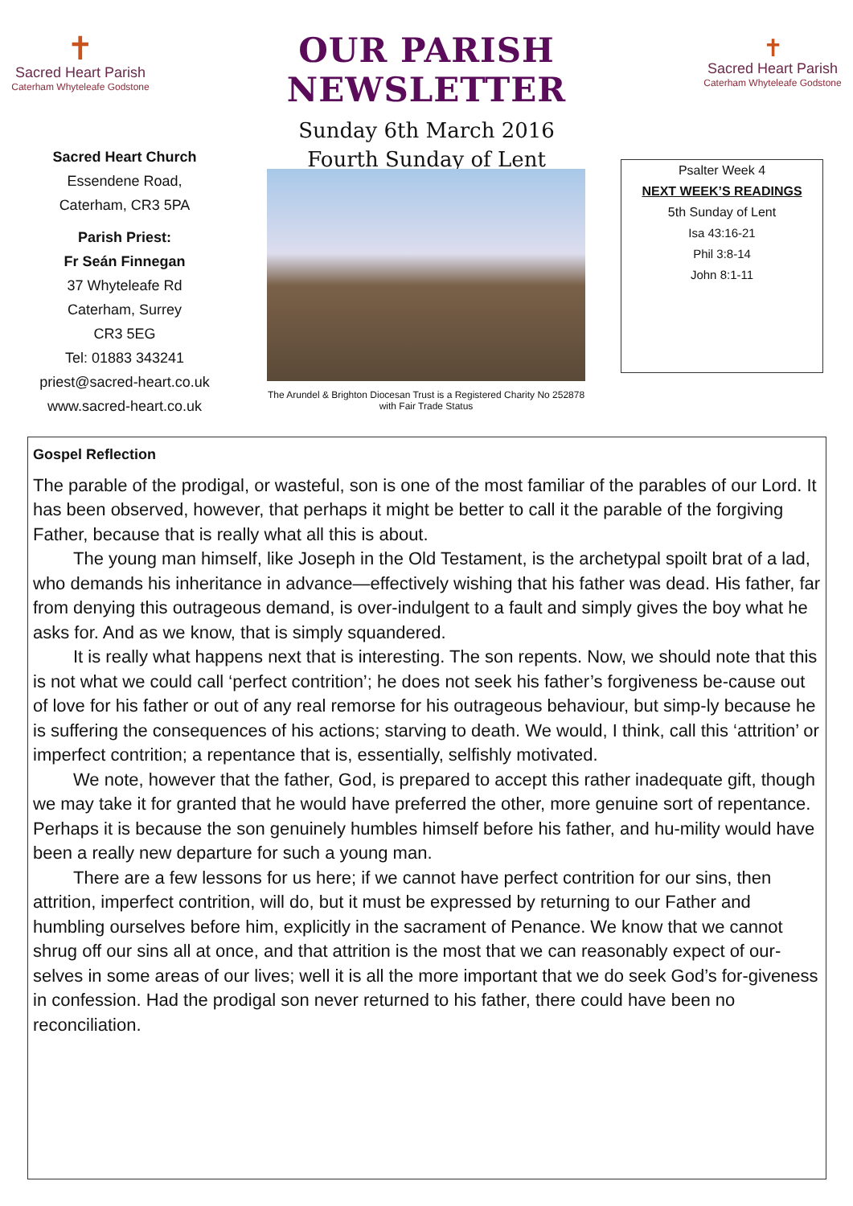✝
Sacred Heart Parish
Caterham Whyteleafe Godstone
OUR PARISH NEWSLETTER
Sunday 6th March 2016
Fourth Sunday of Lent
✝
Sacred Heart Parish
Caterham Whyteleafe Godstone
Sacred Heart Church
Essendene Road,
Caterham, CR3 5PA
Parish Priest:
Fr Seán Finnegan
37 Whyteleafe Rd
Caterham, Surrey
CR3 5EG
Tel: 01883 343241
priest@sacred-heart.co.uk
www.sacred-heart.co.uk
The Arundel & Brighton Diocesan Trust is a Registered Charity No 252878
with Fair Trade Status
Psalter Week 4
NEXT WEEK’S READINGS
5th Sunday of Lent
Isa 43:16-21
Phil 3:8-14
John 8:1-11
Gospel Reflection
The parable of the prodigal, or wasteful, son is one of the most familiar of the parables of our Lord. It has been observed, however, that perhaps it might be better to call it the parable of the forgiving Father, because that is really what all this is about.
The young man himself, like Joseph in the Old Testament, is the archetypal spoilt brat of a lad, who demands his inheritance in advance—effectively wishing that his father was dead. His father, far from denying this outrageous demand, is over-indulgent to a fault and simply gives the boy what he asks for. And as we know, that is simply squandered.
It is really what happens next that is interesting. The son repents. Now, we should note that this is not what we could call ‘perfect contrition’; he does not seek his father’s forgiveness be-cause out of love for his father or out of any real remorse for his outrageous behaviour, but simp-ly because he is suffering the consequences of his actions; starving to death. We would, I think, call this ‘attrition’ or imperfect contrition; a repentance that is, essentially, selfishly motivated.
We note, however that the father, God, is prepared to accept this rather inadequate gift, though we may take it for granted that he would have preferred the other, more genuine sort of repentance. Perhaps it is because the son genuinely humbles himself before his father, and hu-mility would have been a really new departure for such a young man.
There are a few lessons for us here; if we cannot have perfect contrition for our sins, then attrition, imperfect contrition, will do, but it must be expressed by returning to our Father and humbling ourselves before him, explicitly in the sacrament of Penance. We know that we cannot shrug off our sins all at once, and that attrition is the most that we can reasonably expect of our-selves in some areas of our lives; well it is all the more important that we do seek God’s for-giveness in confession. Had the prodigal son never returned to his father, there could have been no reconciliation.